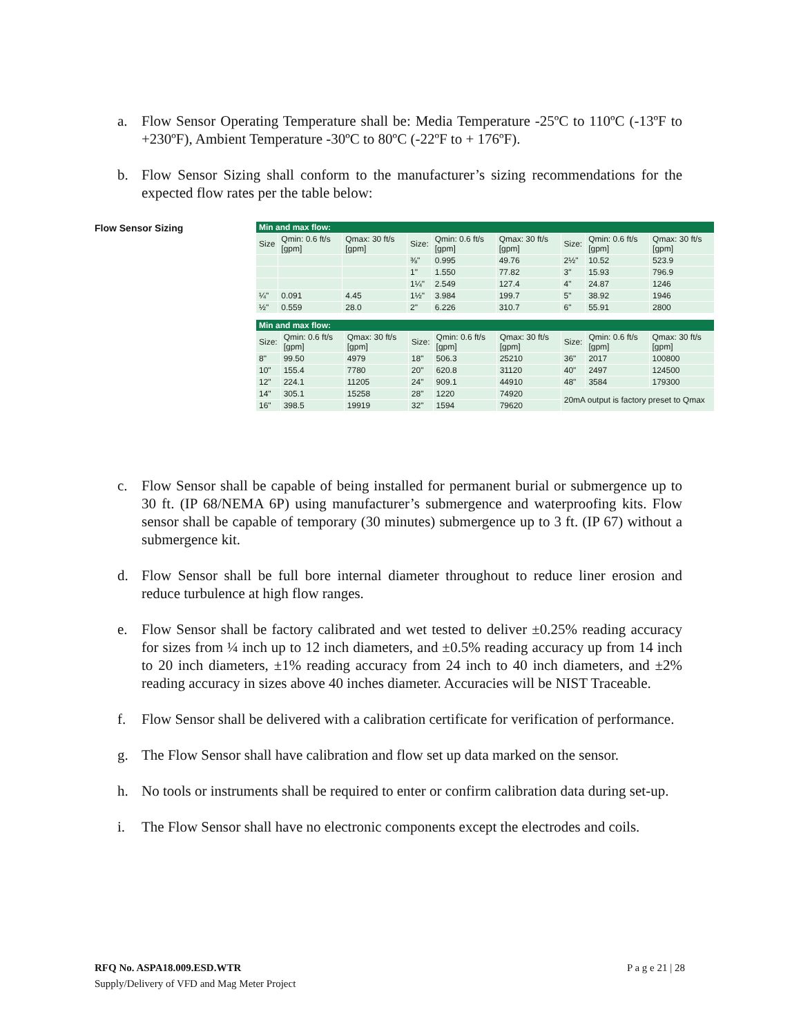a. Flow Sensor Operating Temperature shall be: Media Temperature -25ºC to 110ºC (-13ºF to +230ºF), Ambient Temperature -30ºC to 80ºC (-22ºF to + 176ºF).
b. Flow Sensor Sizing shall conform to the manufacturer’s sizing recommendations for the expected flow rates per the table below:
Flow Sensor Sizing
| Min and max flow: | | | | | | | | |
| --- | --- | --- | --- | --- | --- | --- | --- | --- |
| Size | Qmin: 0.6 ft/s [gpm] | Qmax: 30 ft/s [gpm] | Size: | Qmin: 0.6 ft/s [gpm] | Qmax: 30 ft/s [gpm] | Size: | Qmin: 0.6 ft/s [gpm] | Qmax: 30 ft/s [gpm] |
| | | | ⅜" | 0.995 | 49.76 | 2½" | 10.52 | 523.9 |
| | | | 1" | 1.550 | 77.82 | 3" | 15.93 | 796.9 |
| | | | 1¼" | 2.549 | 127.4 | 4" | 24.87 | 1246 |
| ¼" | 0.091 | 4.45 | 1½" | 3.984 | 199.7 | 5" | 38.92 | 1946 |
| ½" | 0.559 | 28.0 | 2" | 6.226 | 310.7 | 6" | 55.91 | 2800 |
| Min and max flow: | | | | | | | | |
| --- | --- | --- | --- | --- | --- | --- | --- | --- |
| Size: | Qmin: 0.6 ft/s [gpm] | Qmax: 30 ft/s [gpm] | Size: | Qmin: 0.6 ft/s [gpm] | Qmax: 30 ft/s [gpm] | Size: | Qmin: 0.6 ft/s [gpm] | Qmax: 30 ft/s [gpm] |
| 8" | 99.50 | 4979 | 18" | 506.3 | 25210 | 36" | 2017 | 100800 |
| 10" | 155.4 | 7780 | 20" | 620.8 | 31120 | 40" | 2497 | 124500 |
| 12" | 224.1 | 11205 | 24" | 909.1 | 44910 | 48" | 3584 | 179300 |
| 14" | 305.1 | 15258 | 28" | 1220 | 74920 | 20mA output is factory preset to Qmax | | |
| 16" | 398.5 | 19919 | 32" | 1594 | 79620 | | | |
c. Flow Sensor shall be capable of being installed for permanent burial or submergence up to 30 ft. (IP 68/NEMA 6P) using manufacturer’s submergence and waterproofing kits. Flow sensor shall be capable of temporary (30 minutes) submergence up to 3 ft. (IP 67) without a submergence kit.
d. Flow Sensor shall be full bore internal diameter throughout to reduce liner erosion and reduce turbulence at high flow ranges.
e. Flow Sensor shall be factory calibrated and wet tested to deliver ±0.25% reading accuracy for sizes from ¼ inch up to 12 inch diameters, and ±0.5% reading accuracy up from 14 inch to 20 inch diameters, ±1% reading accuracy from 24 inch to 40 inch diameters, and ±2% reading accuracy in sizes above 40 inches diameter. Accuracies will be NIST Traceable.
f. Flow Sensor shall be delivered with a calibration certificate for verification of performance.
g. The Flow Sensor shall have calibration and flow set up data marked on the sensor.
h. No tools or instruments shall be required to enter or confirm calibration data during set-up.
i. The Flow Sensor shall have no electronic components except the electrodes and coils.
RFQ No. ASPA18.009.ESD.WTR P a g e 21 | 28
Supply/Delivery of VFD and Mag Meter Project